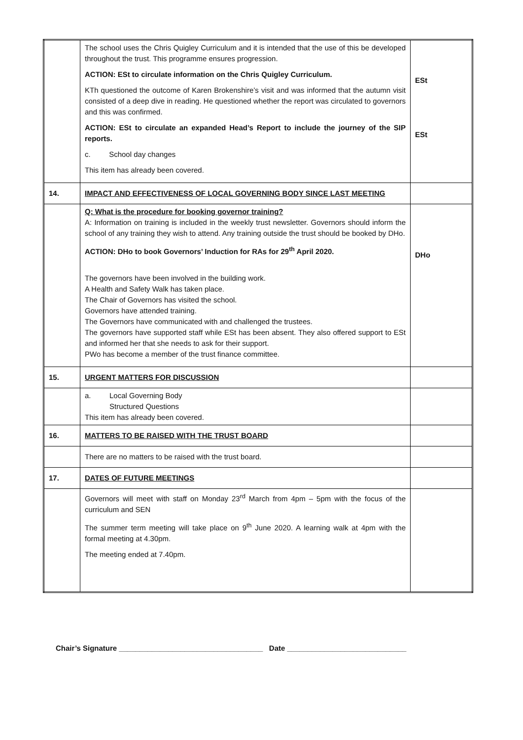| | The school uses the Chris Quigley Curriculum and it is intended that the use of this be developed throughout the trust. This programme ensures progression. ACTION: ESt to circulate information on the Chris Quigley Curriculum. KTh questioned the outcome of Karen Brokenshire’s visit and was informed that the autumn visit consisted of a deep dive in reading. He questioned whether the report was circulated to governors and this was confirmed. ACTION: ESt to circulate an expanded Head’s Report to include the journey of the SIP reports. c. School day changes This item has already been covered. | ESt ESt |
| 14. | IMPACT AND EFFECTIVENESS OF LOCAL GOVERNING BODY SINCE LAST MEETING | |
| | Q: What is the procedure for booking governor training? A: Information on training is included in the weekly trust newsletter. Governors should inform the school of any training they wish to attend. Any training outside the trust should be booked by DHo. ACTION: DHo to book Governors’ Induction for RAs for 29<sup>th</sup> April 2020. The governors have been involved in the building work. A Health and Safety Walk has taken place. The Chair of Governors has visited the school. Governors have attended training. The Governors have communicated with and challenged the trustees. The governors have supported staff while ESt has been absent. They also offered support to ESt and informed her that she needs to ask for their support. PWo has become a member of the trust finance committee. | DHo |
| 15. | URGENT MATTERS FOR DISCUSSION | |
| | a. Local Governing Body Structured Questions This item has already been covered. | |
| 16. | MATTERS TO BE RAISED WITH THE TRUST BOARD | |
| | There are no matters to be raised with the trust board. | |
| 17. | DATES OF FUTURE MEETINGS | |
| | Governors will meet with staff on Monday 23<sup>rd</sup> March from 4pm – 5pm with the focus of the curriculum and SEN The summer term meeting will take place on 9<sup>th</sup> June 2020. A learning walk at 4pm with the formal meeting at 4.30pm. The meeting ended at 7.40pm. | |
Chair’s Signature ___________________________________ Date _____________________________